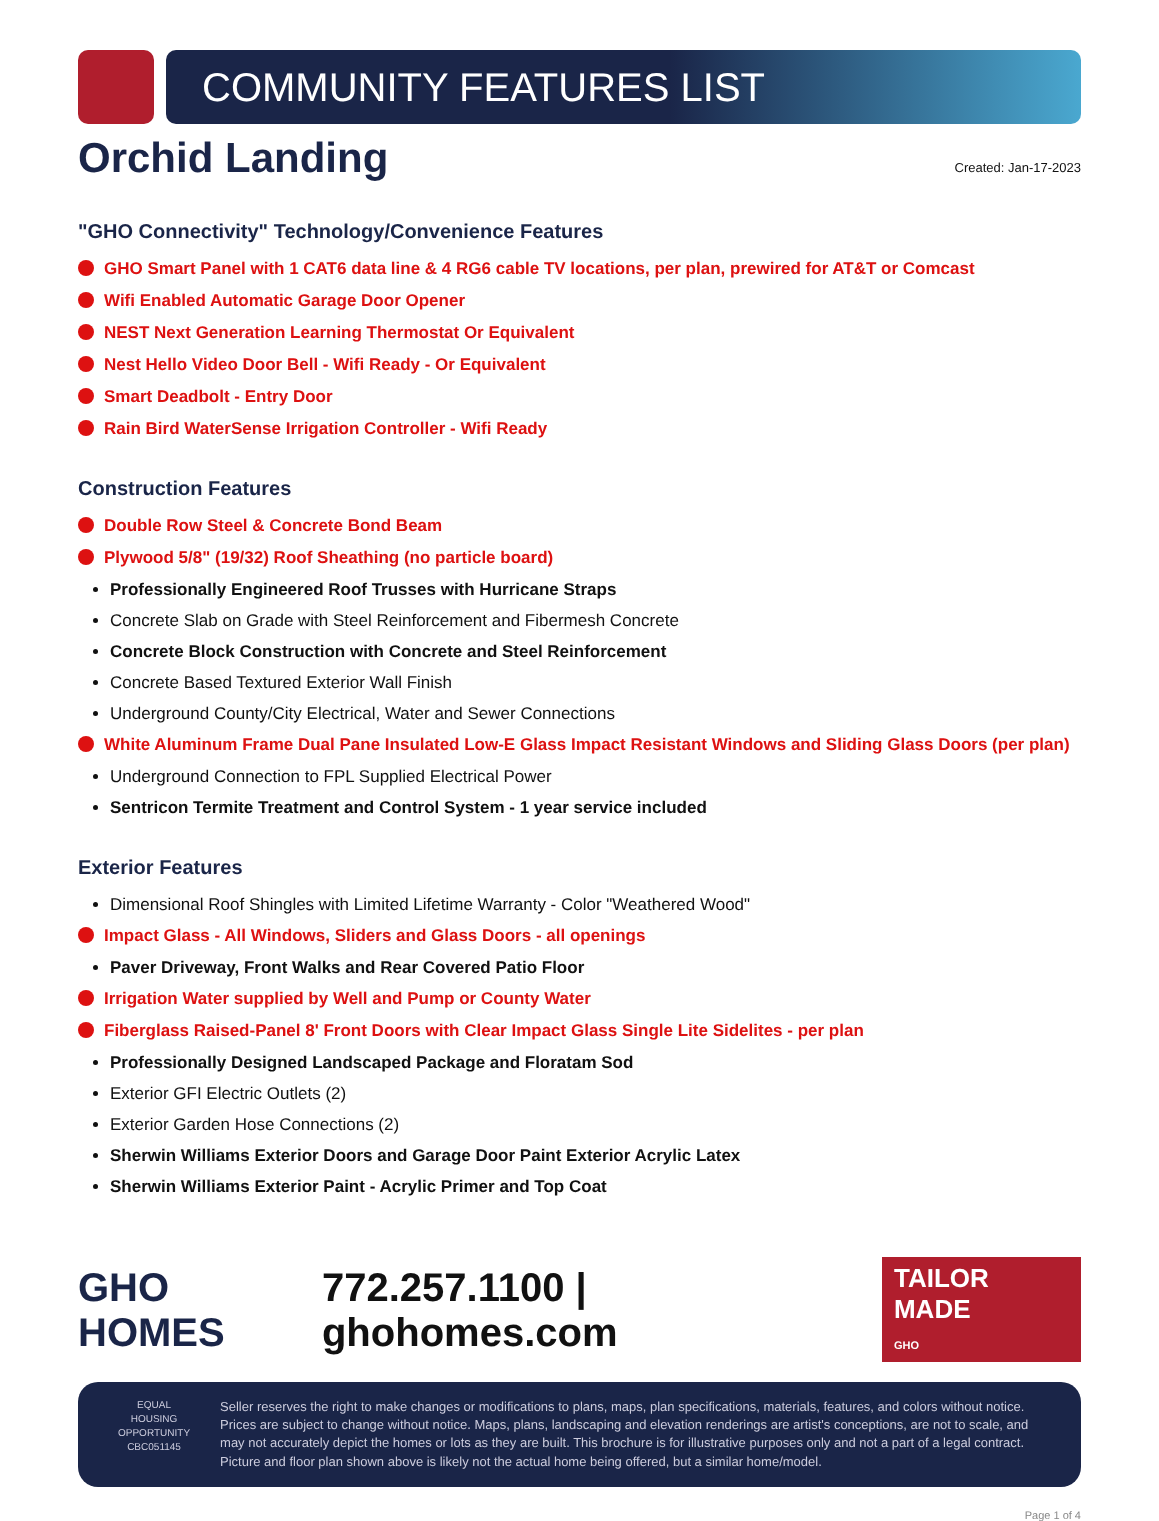COMMUNITY FEATURES LIST
Orchid Landing
Created: Jan-17-2023
"GHO Connectivity" Technology/Convenience Features
GHO Smart Panel with 1 CAT6 data line & 4 RG6 cable TV locations, per plan, prewired for AT&T or Comcast
Wifi Enabled Automatic Garage Door Opener
NEST Next Generation Learning Thermostat Or Equivalent
Nest Hello Video Door Bell - Wifi Ready - Or Equivalent
Smart Deadbolt - Entry Door
Rain Bird WaterSense Irrigation Controller - Wifi Ready
Construction Features
Double Row Steel & Concrete Bond Beam
Plywood 5/8" (19/32) Roof Sheathing (no particle board)
Professionally Engineered Roof Trusses with Hurricane Straps
Concrete Slab on Grade with Steel Reinforcement and Fibermesh Concrete
Concrete Block Construction with Concrete and Steel Reinforcement
Concrete Based Textured Exterior Wall Finish
Underground County/City Electrical, Water and Sewer Connections
White Aluminum Frame Dual Pane Insulated Low-E Glass Impact Resistant Windows and Sliding Glass Doors (per plan)
Underground Connection to FPL Supplied Electrical Power
Sentricon Termite Treatment and Control System - 1 year service included
Exterior Features
Dimensional Roof Shingles with Limited Lifetime Warranty - Color "Weathered Wood"
Impact Glass - All Windows, Sliders and Glass Doors - all openings
Paver Driveway, Front Walks and Rear Covered Patio Floor
Irrigation Water supplied by Well and Pump or County Water
Fiberglass Raised-Panel 8' Front Doors with Clear Impact Glass Single Lite Sidelites - per plan
Professionally Designed Landscaped Package and Floratam Sod
Exterior GFI Electric Outlets (2)
Exterior Garden Hose Connections (2)
Sherwin Williams Exterior Doors and Garage Door Paint Exterior Acrylic Latex
Sherwin Williams Exterior Paint - Acrylic Primer and Top Coat
GHO HOMES 772.257.1100 | ghohomes.com TAILOR MADE
GHO
EQUAL HOUSING OPPORTUNITY
CBC051145
Seller reserves the right to make changes or modifications to plans, maps, plan specifications, materials, features, and colors without notice. Prices are subject to change without notice. Maps, plans, landscaping and elevation renderings are artist's conceptions, are not to scale, and may not accurately depict the homes or lots as they are built. This brochure is for illustrative purposes only and not a part of a legal contract. Picture and floor plan shown above is likely not the actual home being offered, but a similar home/model.
Page 1 of 4